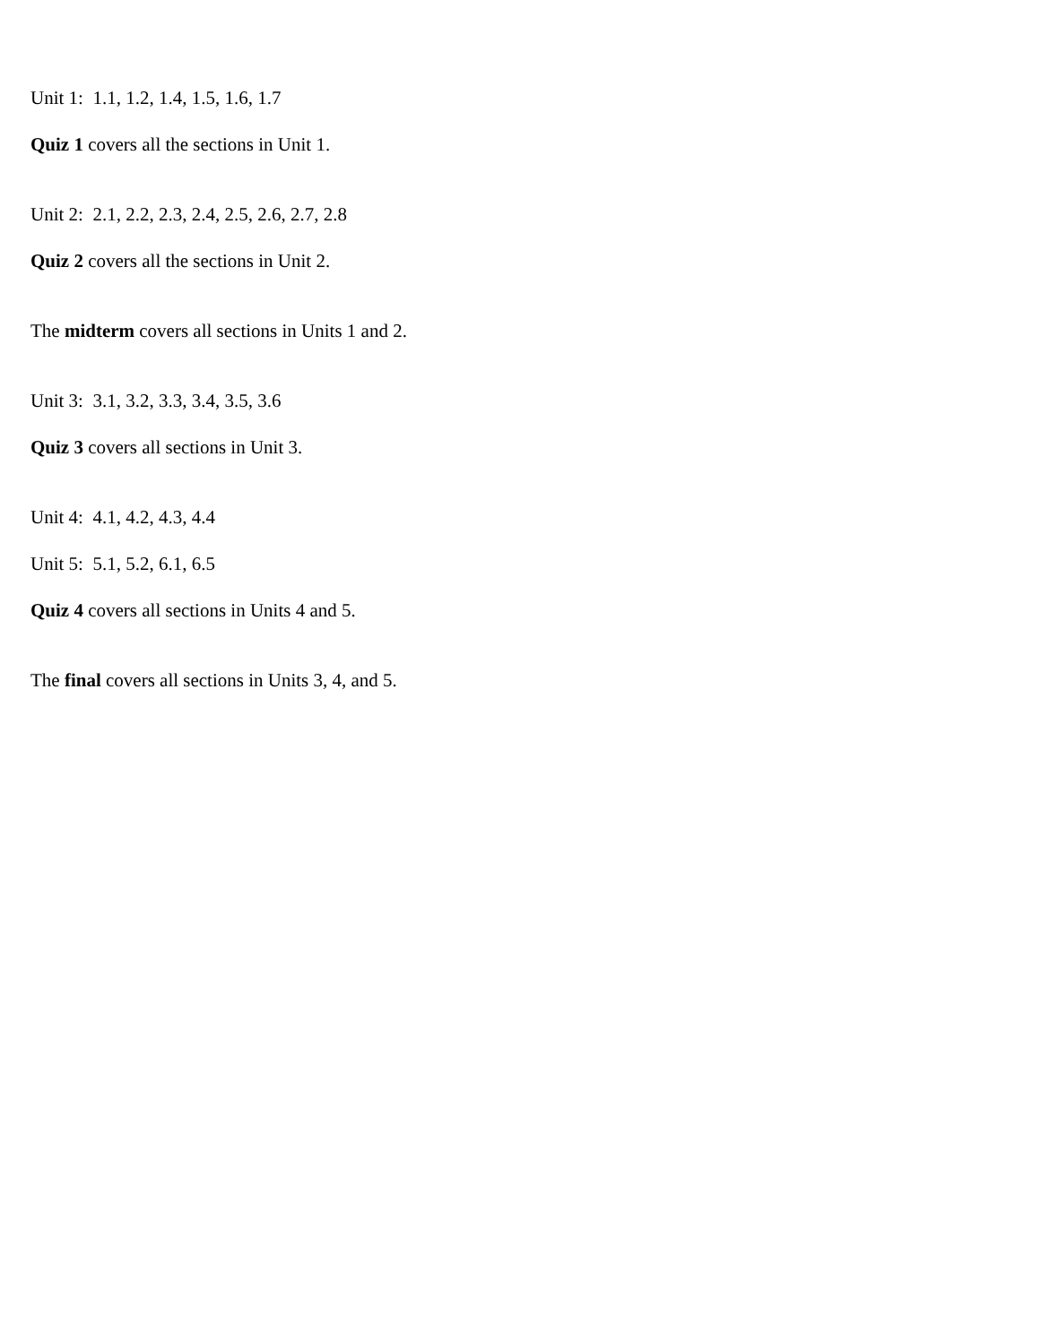Unit 1: 1.1, 1.2, 1.4, 1.5, 1.6, 1.7
Quiz 1 covers all the sections in Unit 1.
Unit 2: 2.1, 2.2, 2.3, 2.4, 2.5, 2.6, 2.7, 2.8
Quiz 2 covers all the sections in Unit 2.
The midterm covers all sections in Units 1 and 2.
Unit 3: 3.1, 3.2, 3.3, 3.4, 3.5, 3.6
Quiz 3 covers all sections in Unit 3.
Unit 4: 4.1, 4.2, 4.3, 4.4
Unit 5: 5.1, 5.2, 6.1, 6.5
Quiz 4 covers all sections in Units 4 and 5.
The final covers all sections in Units 3, 4, and 5.